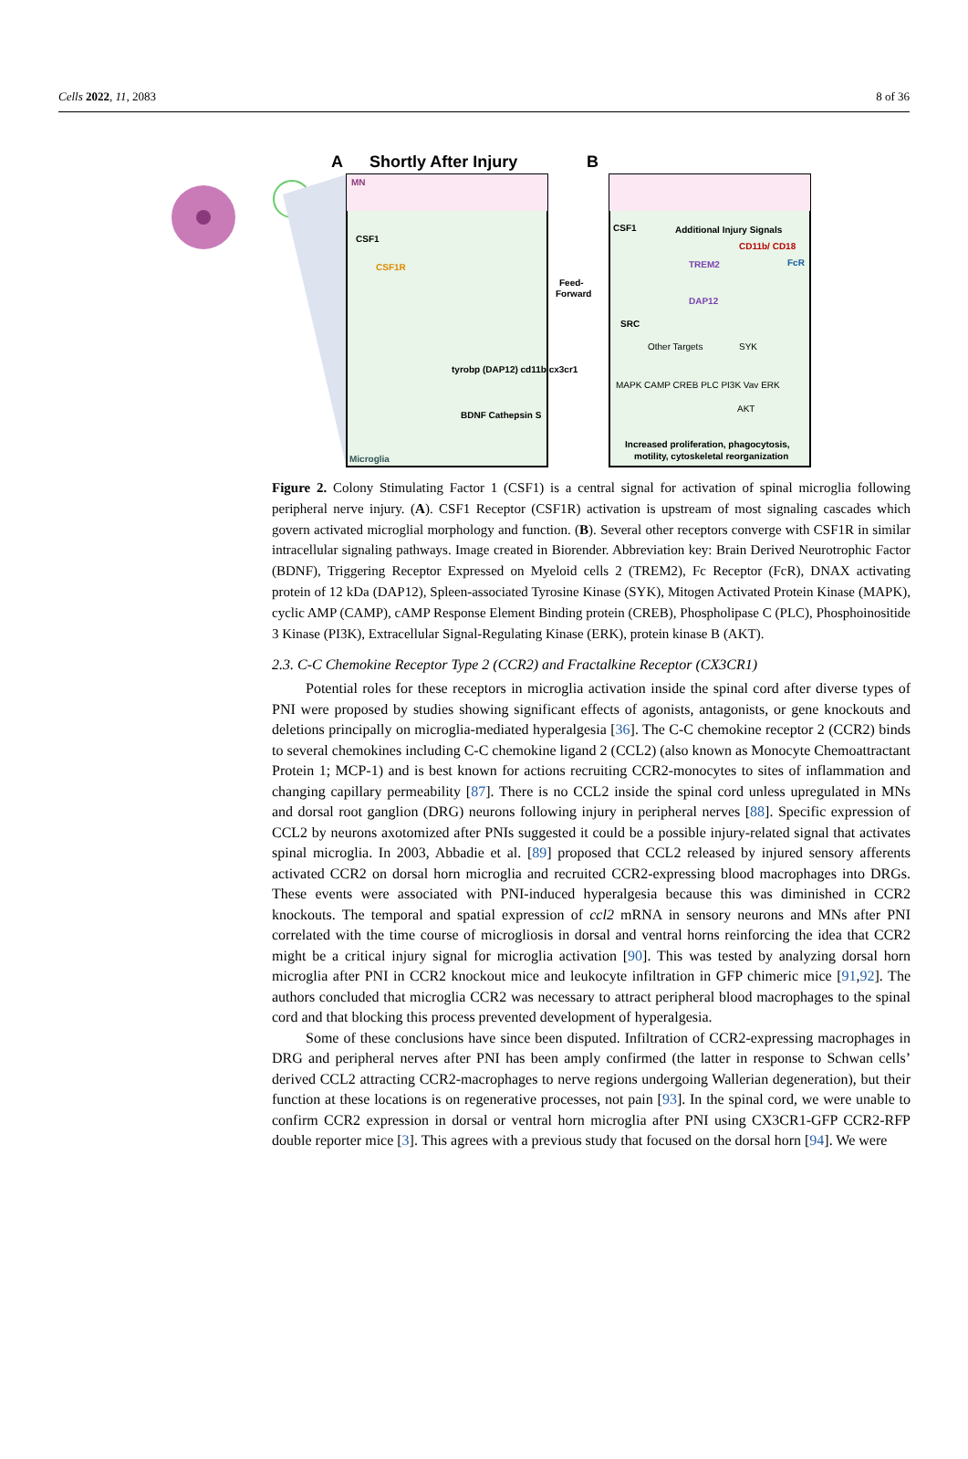Cells 2022, 11, 2083 8 of 36
A
Shortly After Injury
B
MN
CSF1
CSF1R
tyrobp (DAP12) cd11b cx3cr1
BDNF Cathepsin S
Microglia
Feed-
Forward
CSF1
Additional Injury Signals
TREM2
CD11b/ CD18
FcR
DAP12
SRC
Other Targets
SYK
MAPK CAMP CREB PLC PI3K Vav ERK
AKT
Increased proliferation, phagocytosis,
motility, cytoskeletal reorganization
Figure 2. Colony Stimulating Factor 1 (CSF1) is a central signal for activation of spinal microglia following peripheral nerve injury. (A). CSF1 Receptor (CSF1R) activation is upstream of most signaling cascades which govern activated microglial morphology and function. (B). Several other receptors converge with CSF1R in similar intracellular signaling pathways. Image created in Biorender. Abbreviation key: Brain Derived Neurotrophic Factor (BDNF), Triggering Receptor Expressed on Myeloid cells 2 (TREM2), Fc Receptor (FcR), DNAX activating protein of 12 kDa (DAP12), Spleen-associated Tyrosine Kinase (SYK), Mitogen Activated Protein Kinase (MAPK), cyclic AMP (CAMP), cAMP Response Element Binding protein (CREB), Phospholipase C (PLC), Phosphoinositide 3 Kinase (PI3K), Extracellular Signal-Regulating Kinase (ERK), protein kinase B (AKT).
2.3. C-C Chemokine Receptor Type 2 (CCR2) and Fractalkine Receptor (CX3CR1)
Potential roles for these receptors in microglia activation inside the spinal cord after diverse types of PNI were proposed by studies showing significant effects of agonists, antagonists, or gene knockouts and deletions principally on microglia-mediated hyperalgesia [36]. The C-C chemokine receptor 2 (CCR2) binds to several chemokines including C-C chemokine ligand 2 (CCL2) (also known as Monocyte Chemoattractant Protein 1; MCP-1) and is best known for actions recruiting CCR2-monocytes to sites of inflammation and changing capillary permeability [87]. There is no CCL2 inside the spinal cord unless upregulated in MNs and dorsal root ganglion (DRG) neurons following injury in peripheral nerves [88]. Specific expression of CCL2 by neurons axotomized after PNIs suggested it could be a possible injury-related signal that activates spinal microglia. In 2003, Abbadie et al. [89] proposed that CCL2 released by injured sensory afferents activated CCR2 on dorsal horn microglia and recruited CCR2-expressing blood macrophages into DRGs. These events were associated with PNI-induced hyperalgesia because this was diminished in CCR2 knockouts. The temporal and spatial expression of ccl2 mRNA in sensory neurons and MNs after PNI correlated with the time course of microgliosis in dorsal and ventral horns reinforcing the idea that CCR2 might be a critical injury signal for microglia activation [90]. This was tested by analyzing dorsal horn microglia after PNI in CCR2 knockout mice and leukocyte infiltration in GFP chimeric mice [91,92]. The authors concluded that microglia CCR2 was necessary to attract peripheral blood macrophages to the spinal cord and that blocking this process prevented development of hyperalgesia.
Some of these conclusions have since been disputed. Infiltration of CCR2-expressing macrophages in DRG and peripheral nerves after PNI has been amply confirmed (the latter in response to Schwan cells’ derived CCL2 attracting CCR2-macrophages to nerve regions undergoing Wallerian degeneration), but their function at these locations is on regenerative processes, not pain [93]. In the spinal cord, we were unable to confirm CCR2 expression in dorsal or ventral horn microglia after PNI using CX3CR1-GFP CCR2-RFP double reporter mice [3]. This agrees with a previous study that focused on the dorsal horn [94]. We were